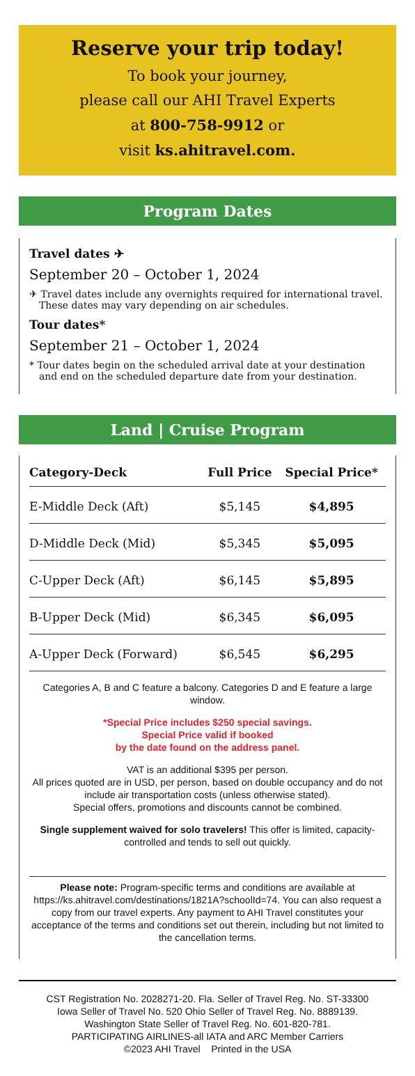Reserve your trip today!
To book your journey,
please call our AHI Travel Experts
at 800-758-9912 or
visit ks.ahitravel.com.
Program Dates
Travel dates ✈
September 20 – October 1, 2024
✈ Travel dates include any overnights required for international travel. These dates may vary depending on air schedules.
Tour dates*
September 21 – October 1, 2024
* Tour dates begin on the scheduled arrival date at your destination and end on the scheduled departure date from your destination.
Land | Cruise Program
| Category-Deck | Full Price | Special Price* |
| --- | --- | --- |
| E-Middle Deck (Aft) | $5,145 | $4,895 |
| D-Middle Deck (Mid) | $5,345 | $5,095 |
| C-Upper Deck (Aft) | $6,145 | $5,895 |
| B-Upper Deck (Mid) | $6,345 | $6,095 |
| A-Upper Deck (Forward) | $6,545 | $6,295 |
Categories A, B and C feature a balcony. Categories D and E feature a large window.
*Special Price includes $250 special savings.
Special Price valid if booked
by the date found on the address panel.
VAT is an additional $395 per person.
All prices quoted are in USD, per person, based on double occupancy and do not include air transportation costs (unless otherwise stated).
Special offers, promotions and discounts cannot be combined.
Single supplement waived for solo travelers! This offer is limited, capacity-controlled and tends to sell out quickly.
Please note: Program-specific terms and conditions are available at https://ks.ahitravel.com/destinations/1821A?schoolId=74. You can also request a copy from our travel experts. Any payment to AHI Travel constitutes your acceptance of the terms and conditions set out therein, including but not limited to the cancellation terms.
CST Registration No. 2028271-20. Fla. Seller of Travel Reg. No. ST-33300
Iowa Seller of Travel No. 520 Ohio Seller of Travel Reg. No. 8889139.
Washington State Seller of Travel Reg. No. 601-820-781.
PARTICIPATING AIRLINES-all IATA and ARC Member Carriers
©2023 AHI Travel Printed in the USA